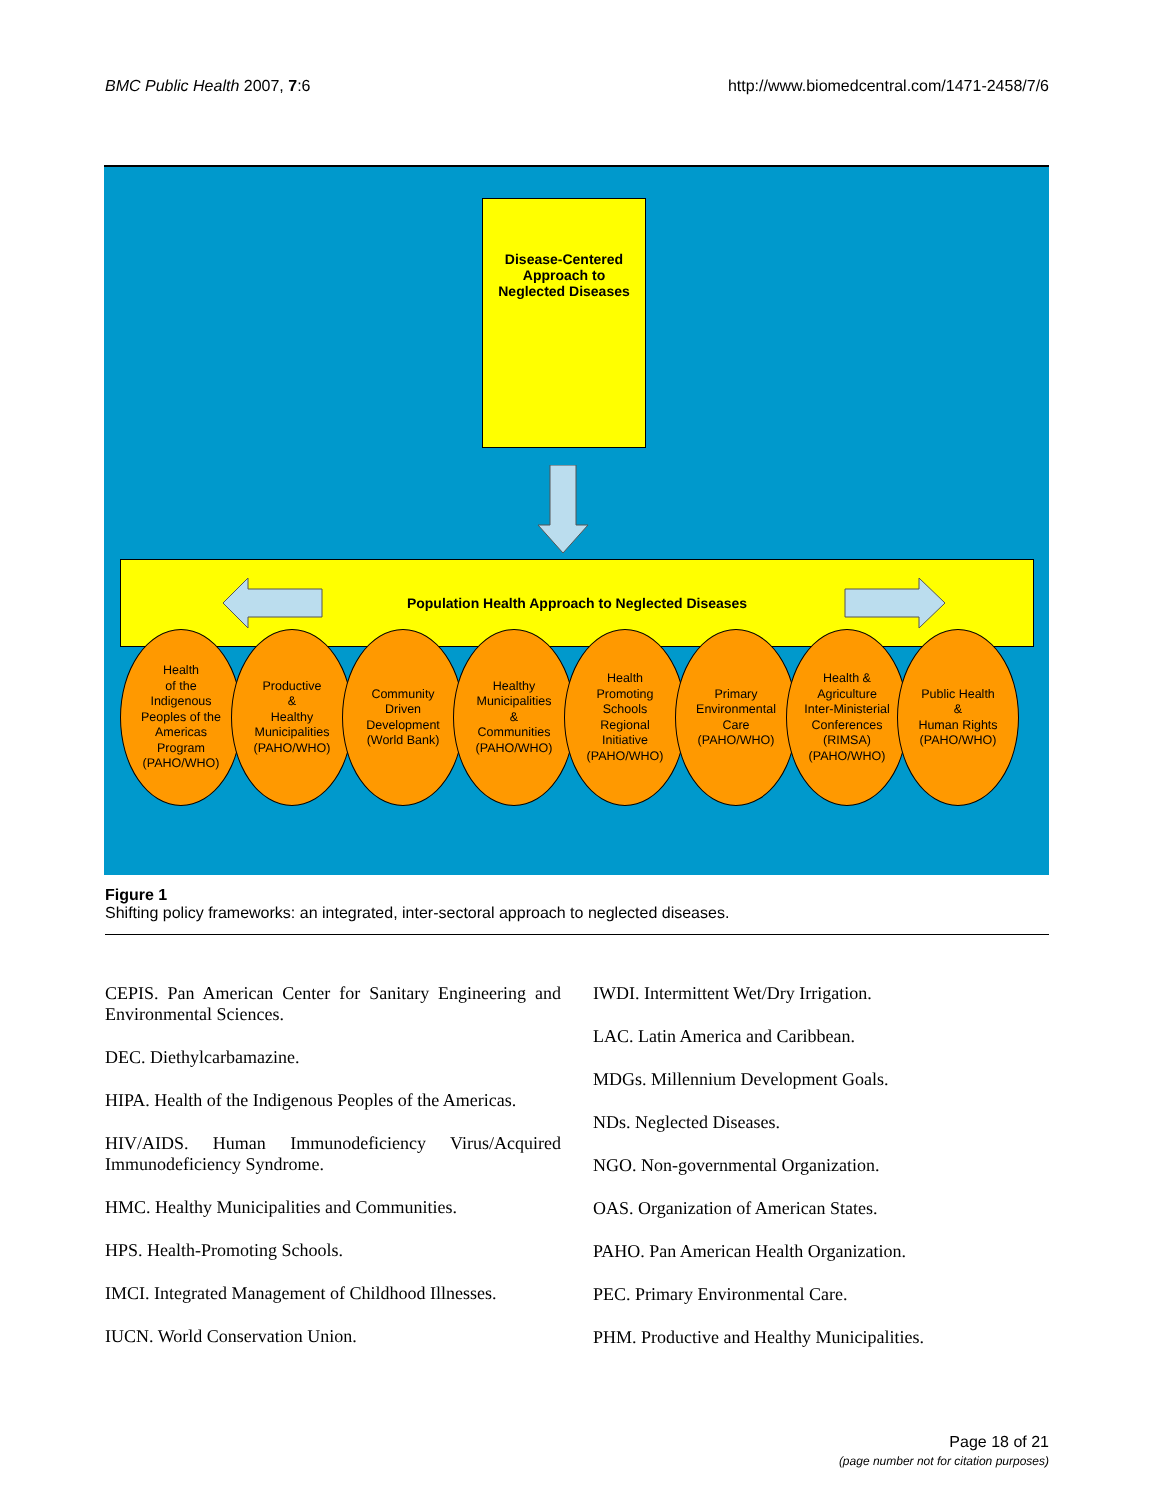BMC Public Health 2007, 7:6 http://www.biomedcentral.com/1471-2458/7/6
Disease-Centered
Approach to
Neglected Diseases
Population Health Approach to Neglected Diseases
Health
of the
Indigenous
Peoples of the
Americas
Program
(PAHO/WHO)
Productive
&
Healthy
Municipalities
(PAHO/WHO)
Community
Driven
Development
(World Bank)
Healthy
Municipalities
&
Communities
(PAHO/WHO)
Health
Promoting
Schools
Regional
Initiative
(PAHO/WHO)
Primary
Environmental
Care
(PAHO/WHO)
Health &
Agriculture
Inter-Ministerial
Conferences
(RIMSA)
(PAHO/WHO)
Public Health
&
Human Rights
(PAHO/WHO)
Figure 1
Shifting policy frameworks: an integrated, inter-sectoral approach to neglected diseases.
CEPIS. Pan American Center for Sanitary Engineering and Environmental Sciences.
DEC. Diethylcarbamazine.
HIPA. Health of the Indigenous Peoples of the Americas.
HIV/AIDS. Human Immunodeficiency Virus/Acquired Immunodeficiency Syndrome.
HMC. Healthy Municipalities and Communities.
HPS. Health-Promoting Schools.
IMCI. Integrated Management of Childhood Illnesses.
IUCN. World Conservation Union.
IWDI. Intermittent Wet/Dry Irrigation.
LAC. Latin America and Caribbean.
MDGs. Millennium Development Goals.
NDs. Neglected Diseases.
NGO. Non-governmental Organization.
OAS. Organization of American States.
PAHO. Pan American Health Organization.
PEC. Primary Environmental Care.
PHM. Productive and Healthy Municipalities.
Page 18 of 21
(page number not for citation purposes)